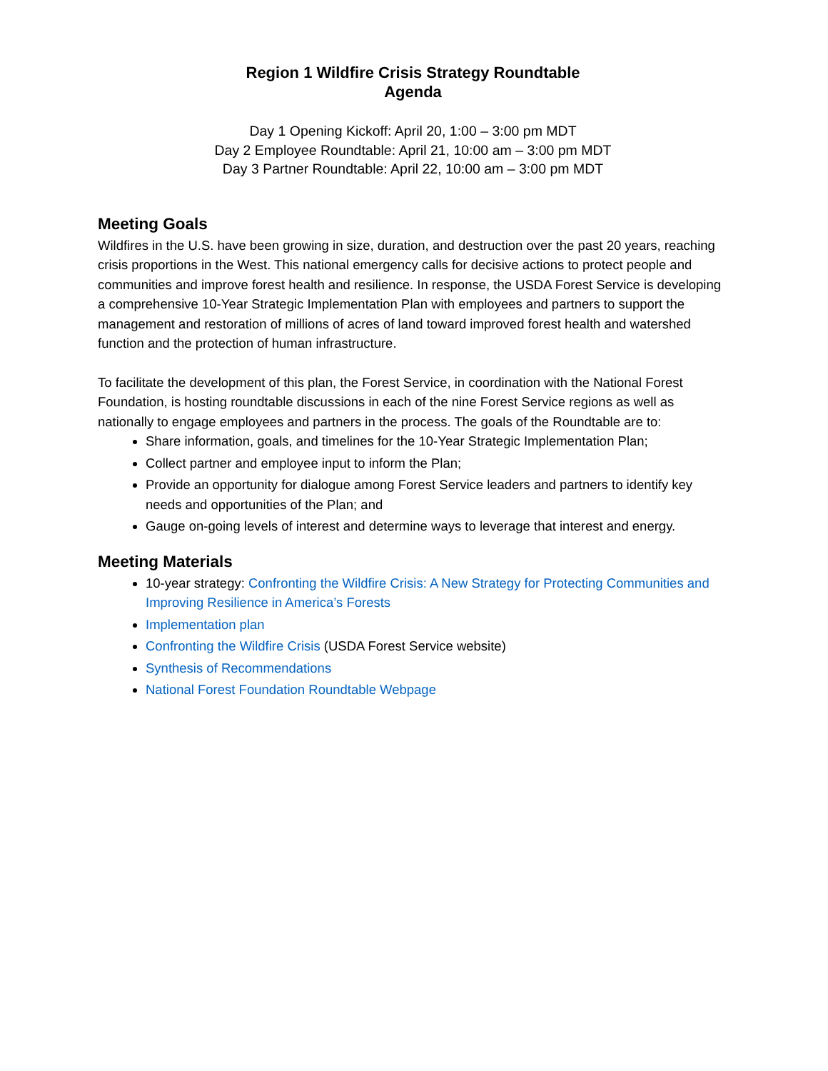Region 1 Wildfire Crisis Strategy Roundtable
Agenda
Day 1 Opening Kickoff: April 20, 1:00 – 3:00 pm MDT
Day 2 Employee Roundtable: April 21, 10:00 am – 3:00 pm MDT
Day 3 Partner Roundtable: April 22, 10:00 am – 3:00 pm MDT
Meeting Goals
Wildfires in the U.S. have been growing in size, duration, and destruction over the past 20 years, reaching crisis proportions in the West. This national emergency calls for decisive actions to protect people and communities and improve forest health and resilience. In response, the USDA Forest Service is developing a comprehensive 10-Year Strategic Implementation Plan with employees and partners to support the management and restoration of millions of acres of land toward improved forest health and watershed function and the protection of human infrastructure.
To facilitate the development of this plan, the Forest Service, in coordination with the National Forest Foundation, is hosting roundtable discussions in each of the nine Forest Service regions as well as nationally to engage employees and partners in the process. The goals of the Roundtable are to:
Share information, goals, and timelines for the 10-Year Strategic Implementation Plan;
Collect partner and employee input to inform the Plan;
Provide an opportunity for dialogue among Forest Service leaders and partners to identify key needs and opportunities of the Plan; and
Gauge on-going levels of interest and determine ways to leverage that interest and energy.
Meeting Materials
10-year strategy: Confronting the Wildfire Crisis: A New Strategy for Protecting Communities and Improving Resilience in America’s Forests
Implementation plan
Confronting the Wildfire Crisis (USDA Forest Service website)
Synthesis of Recommendations
National Forest Foundation Roundtable Webpage